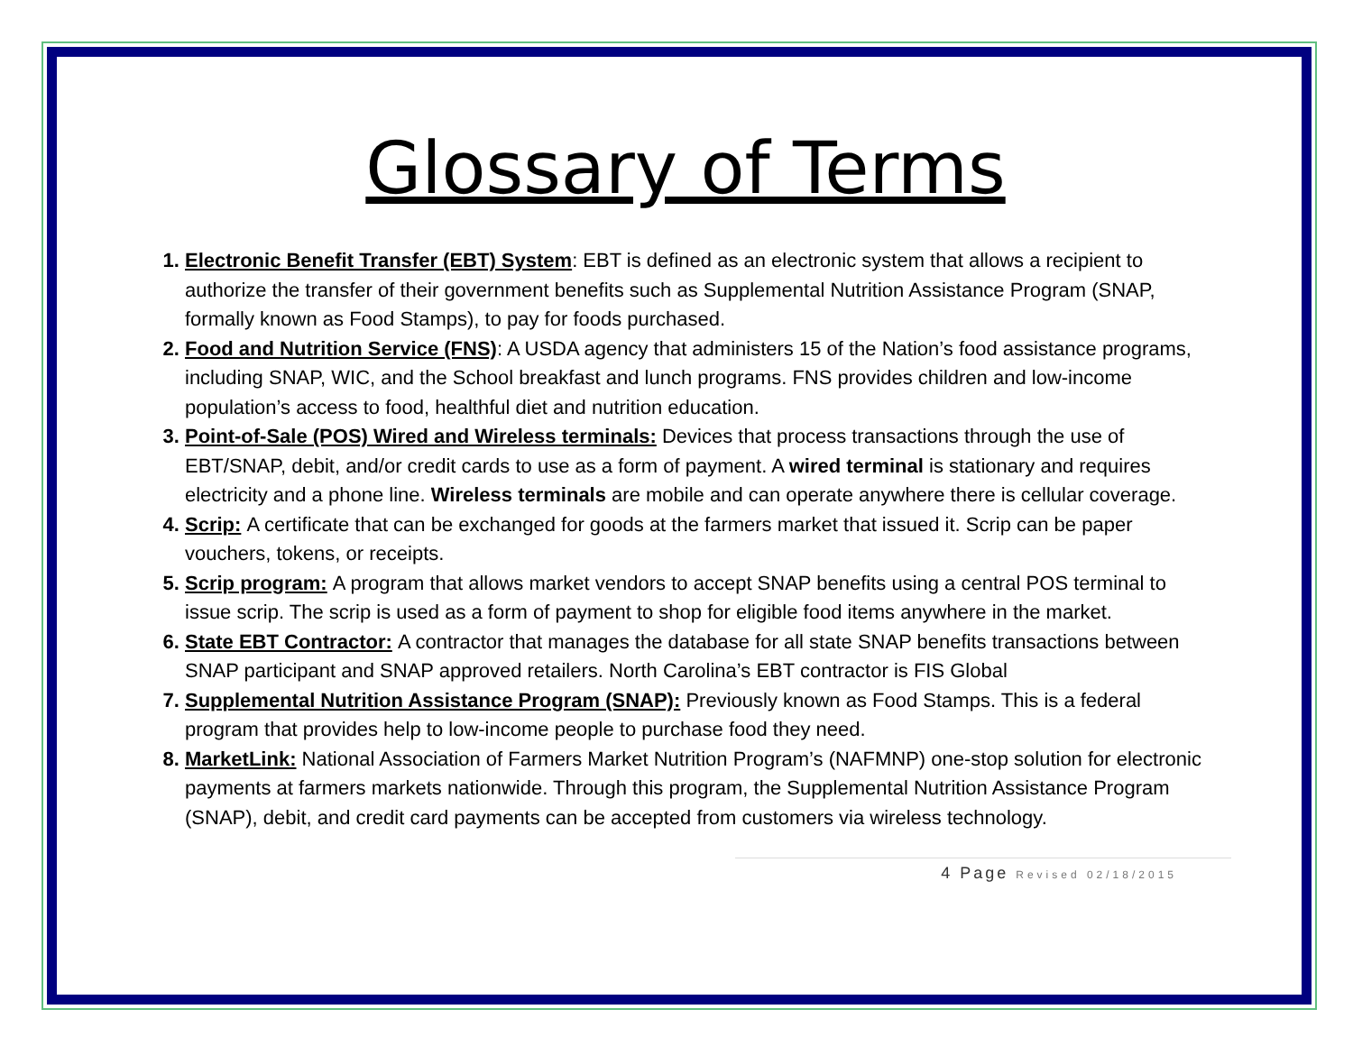Glossary of Terms
1. Electronic Benefit Transfer (EBT) System: EBT is defined as an electronic system that allows a recipient to authorize the transfer of their government benefits such as Supplemental Nutrition Assistance Program (SNAP, formally known as Food Stamps), to pay for foods purchased.
2. Food and Nutrition Service (FNS): A USDA agency that administers 15 of the Nation’s food assistance programs, including SNAP, WIC, and the School breakfast and lunch programs. FNS provides children and low-income population’s access to food, healthful diet and nutrition education.
3. Point-of-Sale (POS) Wired and Wireless terminals: Devices that process transactions through the use of EBT/SNAP, debit, and/or credit cards to use as a form of payment. A wired terminal is stationary and requires electricity and a phone line. Wireless terminals are mobile and can operate anywhere there is cellular coverage.
4. Scrip: A certificate that can be exchanged for goods at the farmers market that issued it. Scrip can be paper vouchers, tokens, or receipts.
5. Scrip program: A program that allows market vendors to accept SNAP benefits using a central POS terminal to issue scrip. The scrip is used as a form of payment to shop for eligible food items anywhere in the market.
6. State EBT Contractor: A contractor that manages the database for all state SNAP benefits transactions between SNAP participant and SNAP approved retailers. North Carolina’s EBT contractor is FIS Global
7. Supplemental Nutrition Assistance Program (SNAP): Previously known as Food Stamps. This is a federal program that provides help to low-income people to purchase food they need.
8. MarketLink: National Association of Farmers Market Nutrition Program’s (NAFMNP) one-stop solution for electronic payments at farmers markets nationwide. Through this program, the Supplemental Nutrition Assistance Program (SNAP), debit, and credit card payments can be accepted from customers via wireless technology.
4 Page Revised 02/18/2015